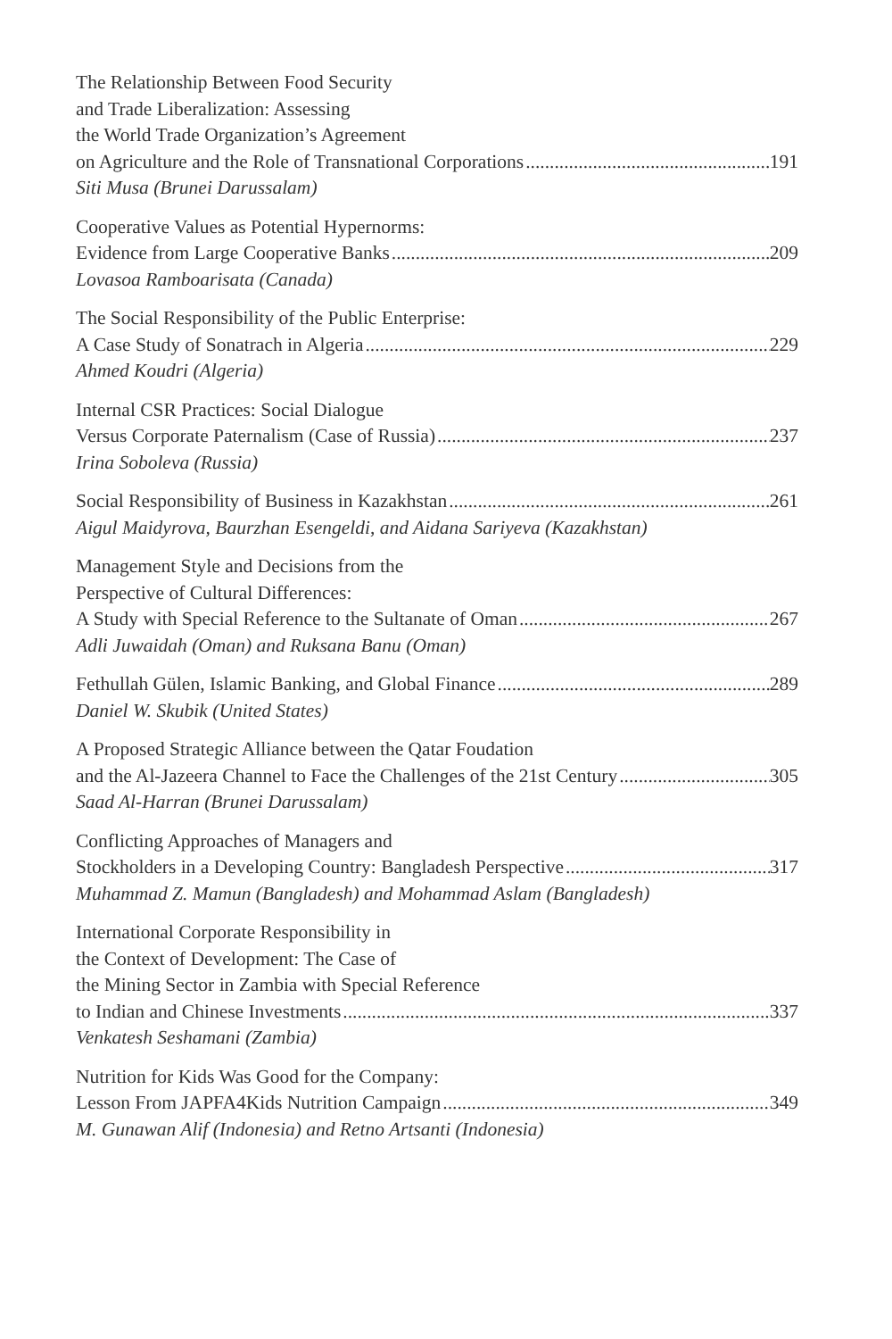The Relationship Between Food Security
and Trade Liberalization: Assessing
the World Trade Organization’s Agreement
on Agriculture and the Role of Transnational Corporations 191
Siti Musa (Brunei Darussalam)
Cooperative Values as Potential Hypernorms:
Evidence from Large Cooperative Banks 209
Lovasoa Ramboarisata (Canada)
The Social Responsibility of the Public Enterprise:
A Case Study of Sonatrach in Algeria 229
Ahmed Koudri (Algeria)
Internal CSR Practices: Social Dialogue
Versus Corporate Paternalism (Case of Russia) 237
Irina Soboleva (Russia)
Social Responsibility of Business in Kazakhstan 261
Aigul Maidyrova, Baurzhan Esengeldi, and Aidana Sariyeva (Kazakhstan)
Management Style and Decisions from the
Perspective of Cultural Differences:
A Study with Special Reference to the Sultanate of Oman 267
Adli Juwaidah (Oman) and Ruksana Banu (Oman)
Fethullah Gülen, Islamic Banking, and Global Finance 289
Daniel W. Skubik (United States)
A Proposed Strategic Alliance between the Qatar Foudation
and the Al-Jazeera Channel to Face the Challenges of the 21st Century 305
Saad Al-Harran (Brunei Darussalam)
Conflicting Approaches of Managers and
Stockholders in a Developing Country: Bangladesh Perspective 317
Muhammad Z. Mamun (Bangladesh) and Mohammad Aslam (Bangladesh)
International Corporate Responsibility in
the Context of Development: The Case of
the Mining Sector in Zambia with Special Reference
to Indian and Chinese Investments 337
Venkatesh Seshamani (Zambia)
Nutrition for Kids Was Good for the Company:
Lesson From JAPFA4Kids Nutrition Campaign 349
M. Gunawan Alif (Indonesia) and Retno Artsanti (Indonesia)